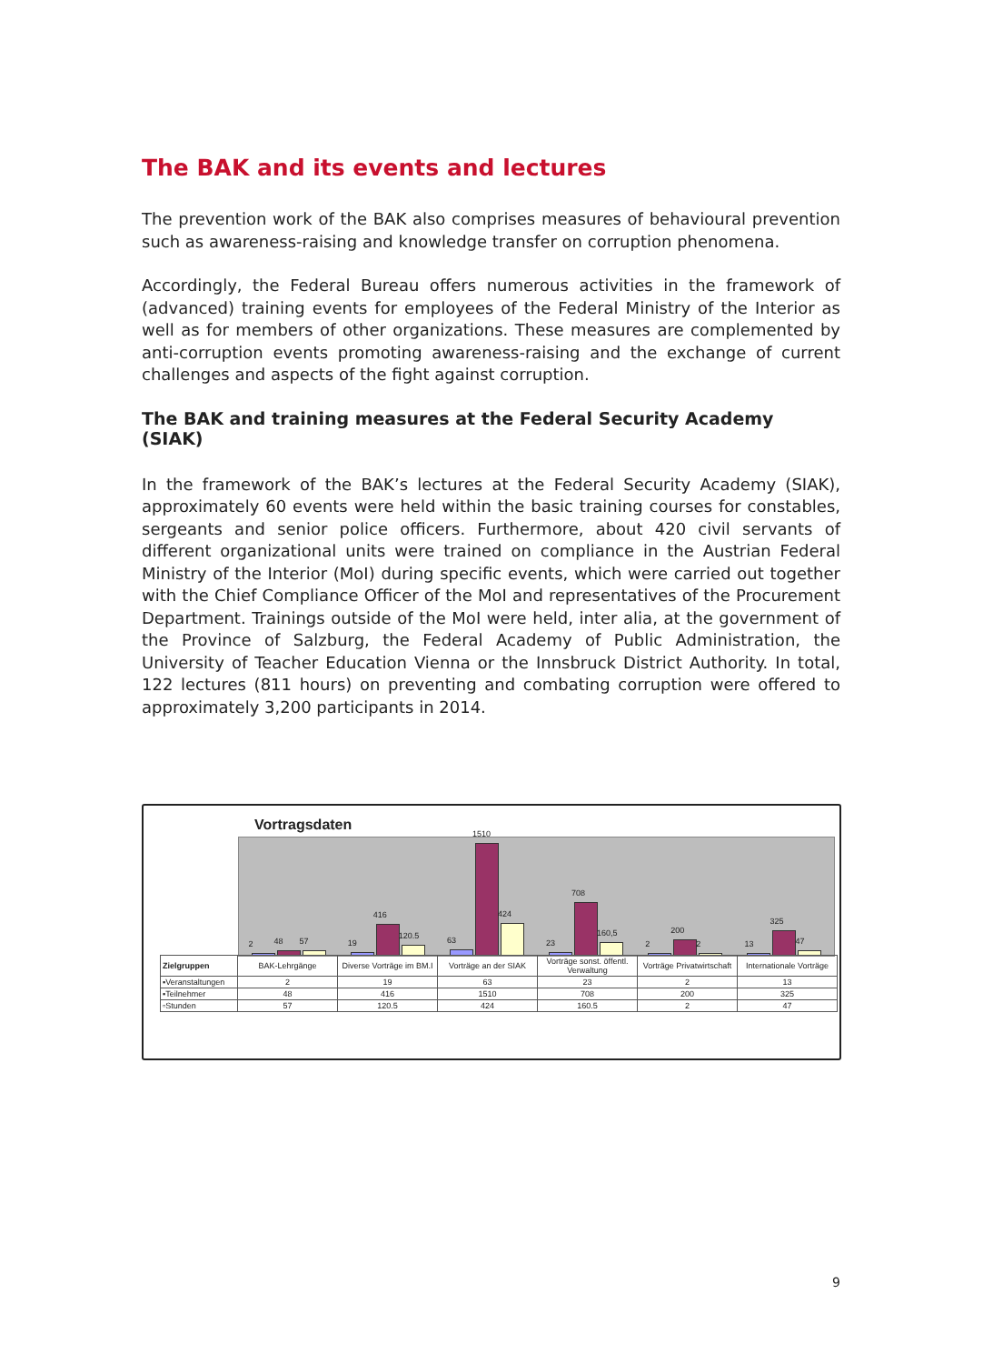The BAK and its events and lectures
The prevention work of the BAK also comprises measures of behavioural prevention such as awareness-raising and knowledge transfer on corruption phenomena.
Accordingly, the Federal Bureau offers numerous activities in the framework of (advanced) training events for employees of the Federal Ministry of the Interior as well as for members of other organizations. These measures are complemented by anti-corruption events promoting awareness-raising and the exchange of current challenges and aspects of the fight against corruption.
The BAK and training measures at the Federal Security Academy (SIAK)
In the framework of the BAK’s lectures at the Federal Security Academy (SIAK), approximately 60 events were held within the basic training courses for constables, sergeants and senior police officers. Furthermore, about 420 civil servants of different organizational units were trained on compliance in the Austrian Federal Ministry of the Interior (MoI) during specific events, which were carried out together with the Chief Compliance Officer of the MoI and representatives of the Procurement Department. Trainings outside of the MoI were held, inter alia, at the government of the Province of Salzburg, the Federal Academy of Public Administration, the University of Teacher Education Vienna or the Innsbruck District Authority. In total, 122 lectures (811 hours) on preventing and combating corruption were offered to approximately 3,200 participants in 2014.
Vortragsdaten
2
48
57
19
416
120.5
63
1510
424
23
708
160,5
2
200
2
13
325
47
| Zielgruppen | BAK-Lehrgänge | Diverse Vorträge im BM.I | Vorträge an der SIAK | Vorträge sonst. öffentl. Verwaltung | Vorträge Privatwirtschaft | Internationale Vorträge |
| ▪Veranstaltungen | 2 | 19 | 63 | 23 | 2 | 13 |
| ▪Teilnehmer | 48 | 416 | 1510 | 708 | 200 | 325 |
| ▫Stunden | 57 | 120.5 | 424 | 160.5 | 2 | 47 |
9